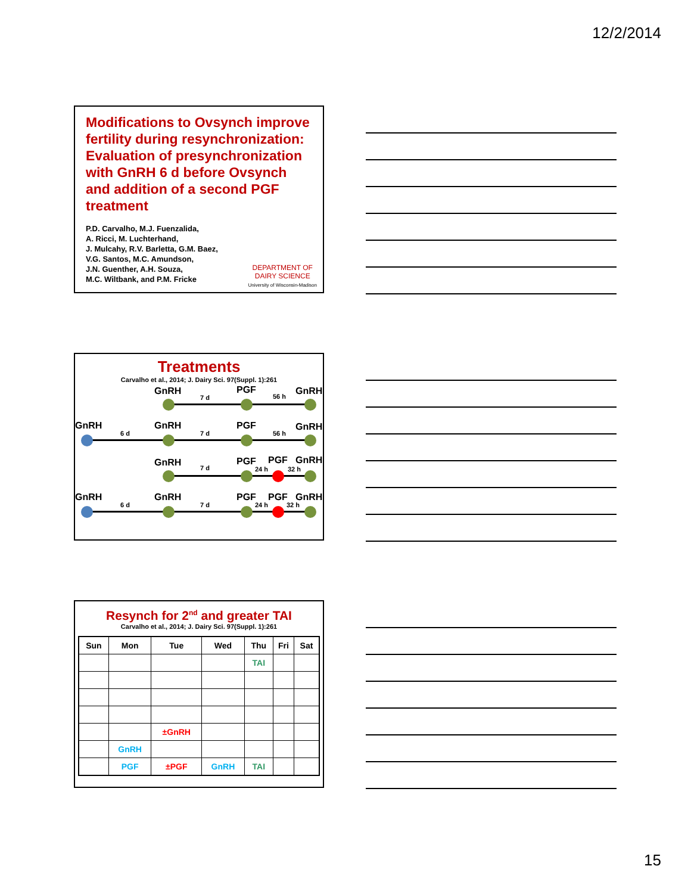12/2/2014
Modifications to Ovsynch improve fertility during resynchronization: Evaluation of presynchronization with GnRH 6 d before Ovsynch and addition of a second PGF treatment
P.D. Carvalho, M.J. Fuenzalida,
A. Ricci, M. Luchterhand,
J. Mulcahy, R.V. Barletta, G.M. Baez,
V.G. Santos, M.C. Amundson,
J.N. Guenther, A.H. Souza,
M.C. Wiltbank, and P.M. Fricke
DEPARTMENT OF
DAIRY SCIENCE
University of Wisconsin-Madison
Treatments
Carvalho et al., 2014; J. Dairy Sci. 97(Suppl. 1):261
GnRH PGF GnRH
7 d 56 h
GnRH GnRH PGF GnRH
6 d 7 d 56 h
GnRH PGF PGF GnRH
7 d 24 h 32 h
GnRH GnRH PGF PGF GnRH
6 d 7 d 24 h 32 h
Resynch for 2<sup>nd</sup> and greater TAI
Carvalho et al., 2014; J. Dairy Sci. 97(Suppl. 1):261
| Sun | Mon | Tue | Wed | Thu | Fri | Sat |
| --- | --- | --- | --- | --- | --- | --- |
| | | | | TAI | | |
| | | ±GnRH | | | | |
| | GnRH | | | | | |
| | PGF | ±PGF | GnRH | TAI | | |
15